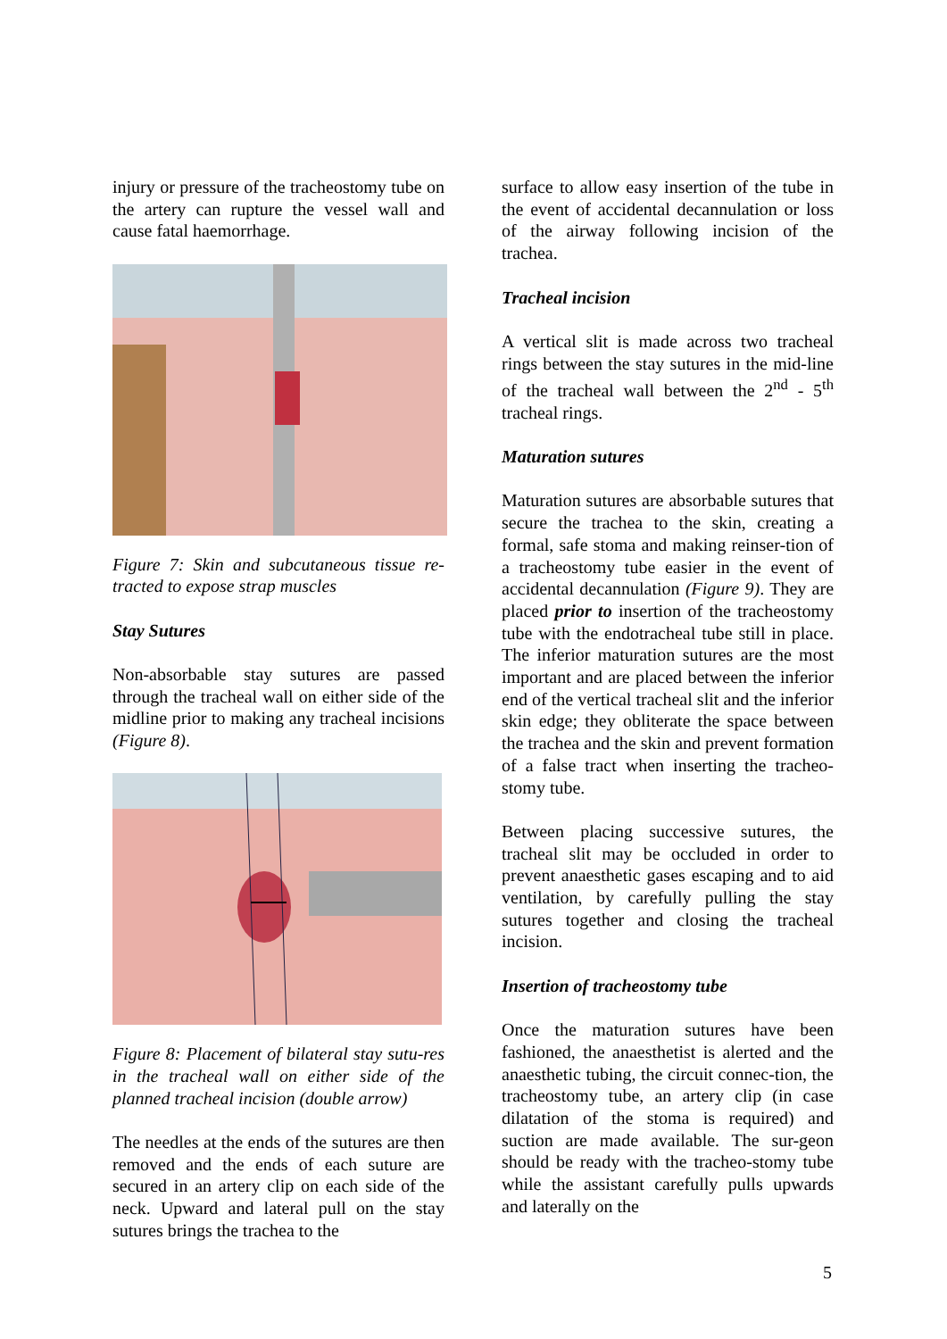injury or pressure of the tracheostomy tube on the artery can rupture the vessel wall and cause fatal haemorrhage.
Figure 7: Skin and subcutaneous tissue re-tracted to expose strap muscles
Stay Sutures
Non-absorbable stay sutures are passed through the tracheal wall on either side of the midline prior to making any tracheal incisions (Figure 8).
Figure 8: Placement of bilateral stay sutu-res in the tracheal wall on either side of the planned tracheal incision (double arrow)
The needles at the ends of the sutures are then removed and the ends of each suture are secured in an artery clip on each side of the neck. Upward and lateral pull on the stay sutures brings the trachea to the
surface to allow easy insertion of the tube in the event of accidental decannulation or loss of the airway following incision of the trachea.
Tracheal incision
A vertical slit is made across two tracheal rings between the stay sutures in the mid-line of the tracheal wall between the 2<sup>nd</sup> - 5<sup>th</sup> tracheal rings.
Maturation sutures
Maturation sutures are absorbable sutures that secure the trachea to the skin, creating a formal, safe stoma and making reinser-tion of a tracheostomy tube easier in the event of accidental decannulation (Figure 9). They are placed prior to insertion of the tracheostomy tube with the endotracheal tube still in place. The inferior maturation sutures are the most important and are placed between the inferior end of the vertical tracheal slit and the inferior skin edge; they obliterate the space between the trachea and the skin and prevent formation of a false tract when inserting the tracheo-stomy tube.
Between placing successive sutures, the tracheal slit may be occluded in order to prevent anaesthetic gases escaping and to aid ventilation, by carefully pulling the stay sutures together and closing the tracheal incision.
Insertion of tracheostomy tube
Once the maturation sutures have been fashioned, the anaesthetist is alerted and the anaesthetic tubing, the circuit connec-tion, the tracheostomy tube, an artery clip (in case dilatation of the stoma is required) and suction are made available. The sur-geon should be ready with the tracheo-stomy tube while the assistant carefully pulls upwards and laterally on the
5